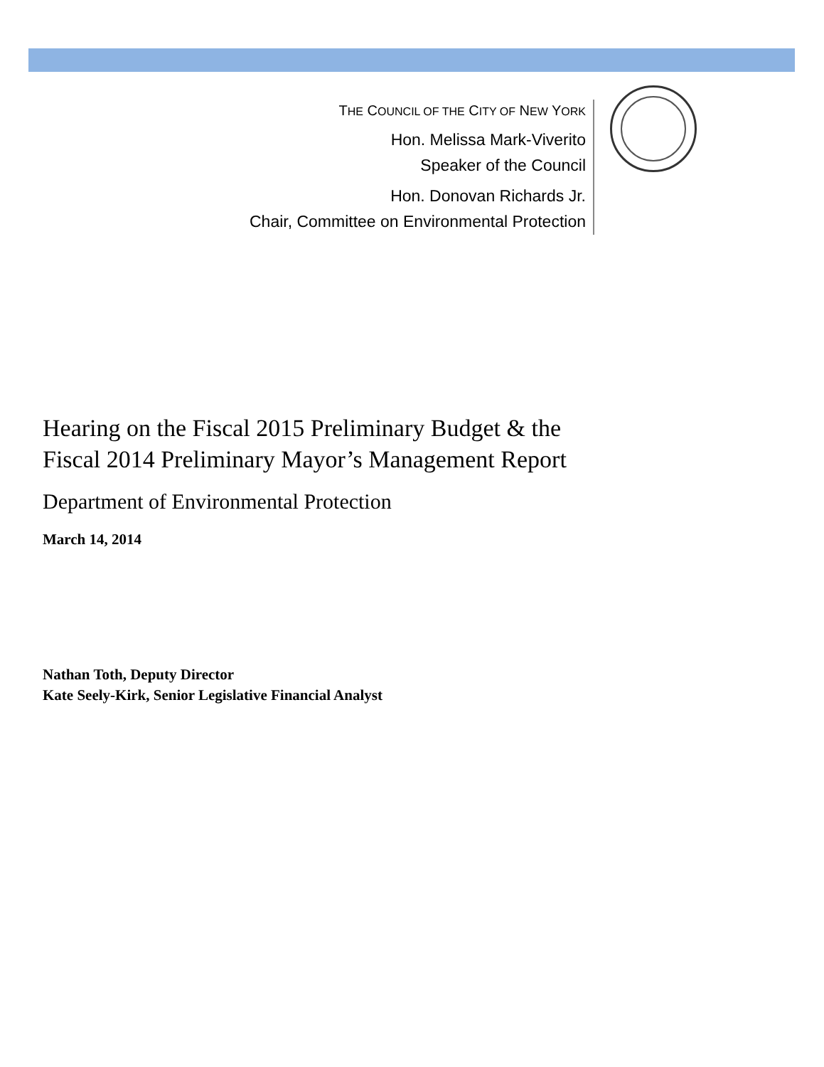THE COUNCIL OF THE CITY OF NEW YORK
Hon. Melissa Mark-Viverito
Speaker of the Council
Hon. Donovan Richards Jr.
Chair, Committee on Environmental Protection
Hearing on the Fiscal 2015 Preliminary Budget & the
Fiscal 2014 Preliminary Mayor’s Management Report
Department of Environmental Protection
March 14, 2014
Nathan Toth, Deputy Director
Kate Seely-Kirk, Senior Legislative Financial Analyst